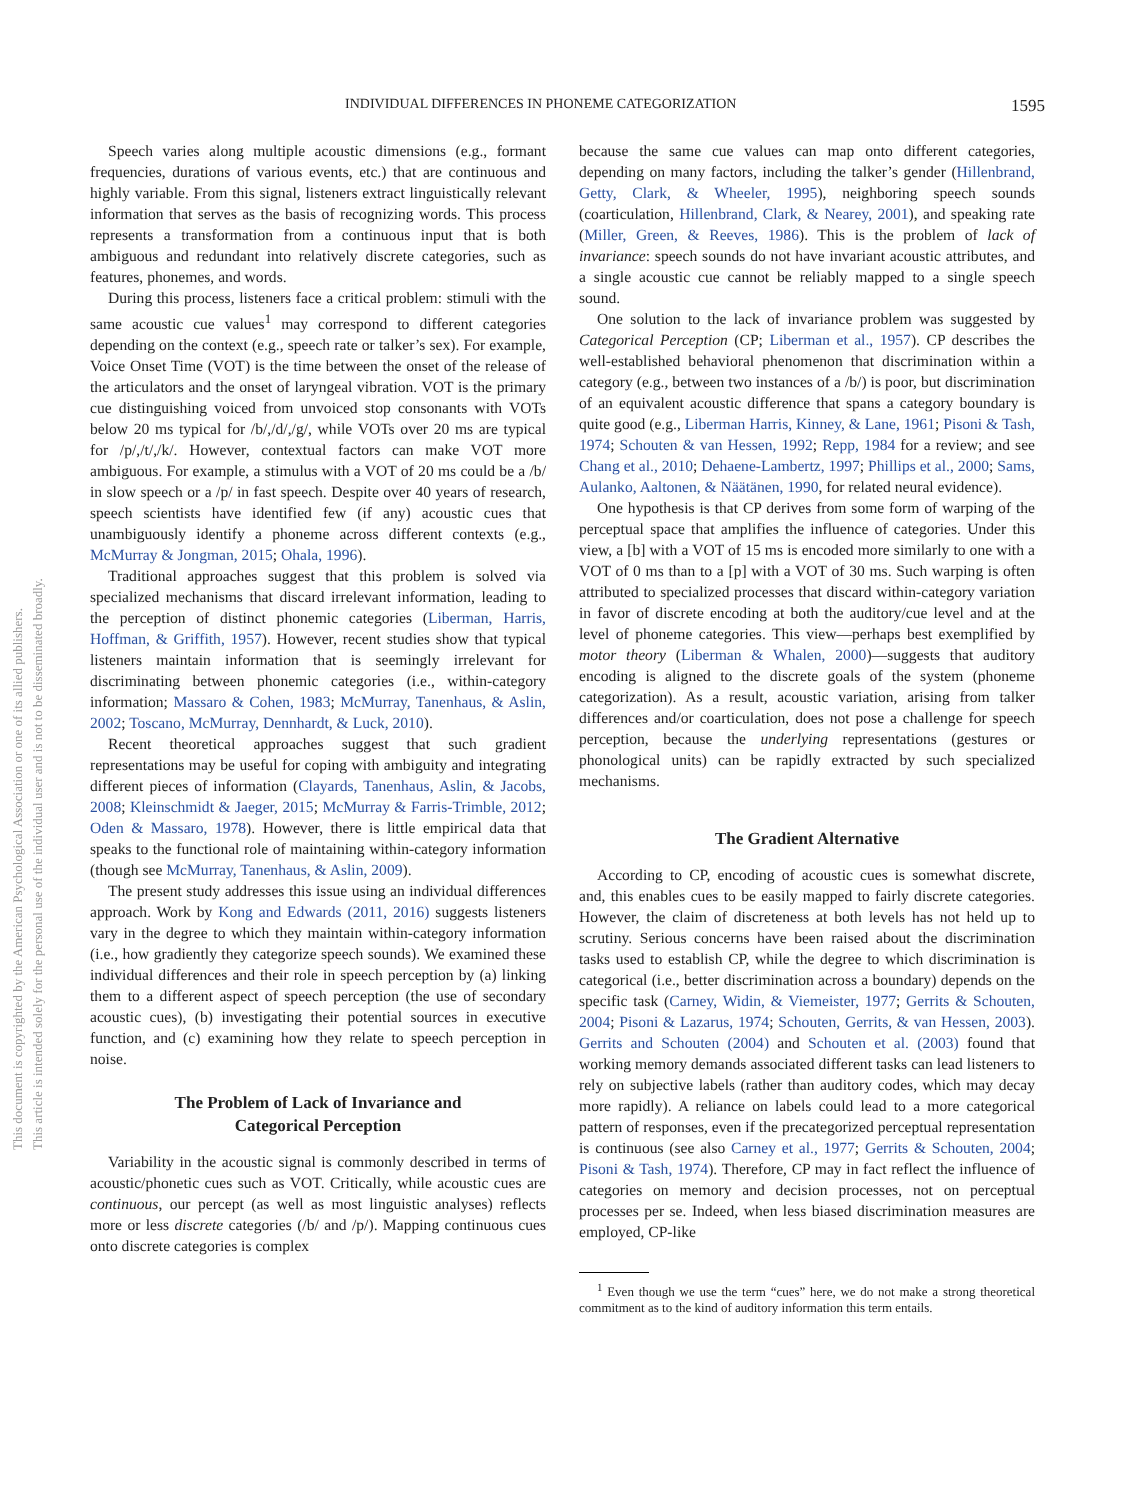This document is copyrighted by the American Psychological Association or one of its allied publishers.
This article is intended solely for the personal use of the individual user and is not to be disseminated broadly.
INDIVIDUAL DIFFERENCES IN PHONEME CATEGORIZATION 1595
Speech varies along multiple acoustic dimensions (e.g., formant frequencies, durations of various events, etc.) that are continuous and highly variable. From this signal, listeners extract linguistically relevant information that serves as the basis of recognizing words. This process represents a transformation from a continuous input that is both ambiguous and redundant into relatively discrete categories, such as features, phonemes, and words.
During this process, listeners face a critical problem: stimuli with the same acoustic cue values<sup>1</sup> may correspond to different categories depending on the context (e.g., speech rate or talker’s sex). For example, Voice Onset Time (VOT) is the time between the onset of the release of the articulators and the onset of laryngeal vibration. VOT is the primary cue distinguishing voiced from unvoiced stop consonants with VOTs below 20 ms typical for /b/,/d/,/g/, while VOTs over 20 ms are typical for /p/,/t/,/k/. However, contextual factors can make VOT more ambiguous. For example, a stimulus with a VOT of 20 ms could be a /b/ in slow speech or a /p/ in fast speech. Despite over 40 years of research, speech scientists have identified few (if any) acoustic cues that unambiguously identify a phoneme across different contexts (e.g., McMurray & Jongman, 2015; Ohala, 1996).
Traditional approaches suggest that this problem is solved via specialized mechanisms that discard irrelevant information, leading to the perception of distinct phonemic categories (Liberman, Harris, Hoffman, & Griffith, 1957). However, recent studies show that typical listeners maintain information that is seemingly irrelevant for discriminating between phonemic categories (i.e., within-category information; Massaro & Cohen, 1983; McMurray, Tanenhaus, & Aslin, 2002; Toscano, McMurray, Dennhardt, & Luck, 2010).
Recent theoretical approaches suggest that such gradient representations may be useful for coping with ambiguity and integrating different pieces of information (Clayards, Tanenhaus, Aslin, & Jacobs, 2008; Kleinschmidt & Jaeger, 2015; McMurray & Farris-Trimble, 2012; Oden & Massaro, 1978). However, there is little empirical data that speaks to the functional role of maintaining within-category information (though see McMurray, Tanenhaus, & Aslin, 2009).
The present study addresses this issue using an individual differences approach. Work by Kong and Edwards (2011, 2016) suggests listeners vary in the degree to which they maintain within-category information (i.e., how gradiently they categorize speech sounds). We examined these individual differences and their role in speech perception by (a) linking them to a different aspect of speech perception (the use of secondary acoustic cues), (b) investigating their potential sources in executive function, and (c) examining how they relate to speech perception in noise.
The Problem of Lack of Invariance and
Categorical Perception
Variability in the acoustic signal is commonly described in terms of acoustic/phonetic cues such as VOT. Critically, while acoustic cues are continuous, our percept (as well as most linguistic analyses) reflects more or less discrete categories (/b/ and /p/). Mapping continuous cues onto discrete categories is complex
because the same cue values can map onto different categories, depending on many factors, including the talker’s gender (Hillenbrand, Getty, Clark, & Wheeler, 1995), neighboring speech sounds (coarticulation, Hillenbrand, Clark, & Nearey, 2001), and speaking rate (Miller, Green, & Reeves, 1986). This is the problem of lack of invariance: speech sounds do not have invariant acoustic attributes, and a single acoustic cue cannot be reliably mapped to a single speech sound.
One solution to the lack of invariance problem was suggested by Categorical Perception (CP; Liberman et al., 1957). CP describes the well-established behavioral phenomenon that discrimination within a category (e.g., between two instances of a /b/) is poor, but discrimination of an equivalent acoustic difference that spans a category boundary is quite good (e.g., Liberman Harris, Kinney, & Lane, 1961; Pisoni & Tash, 1974; Schouten & van Hessen, 1992; Repp, 1984 for a review; and see Chang et al., 2010; Dehaene-Lambertz, 1997; Phillips et al., 2000; Sams, Aulanko, Aaltonen, & Näätänen, 1990, for related neural evidence).
One hypothesis is that CP derives from some form of warping of the perceptual space that amplifies the influence of categories. Under this view, a [b] with a VOT of 15 ms is encoded more similarly to one with a VOT of 0 ms than to a [p] with a VOT of 30 ms. Such warping is often attributed to specialized processes that discard within-category variation in favor of discrete encoding at both the auditory/cue level and at the level of phoneme categories. This view—perhaps best exemplified by motor theory (Liberman & Whalen, 2000)—suggests that auditory encoding is aligned to the discrete goals of the system (phoneme categorization). As a result, acoustic variation, arising from talker differences and/or coarticulation, does not pose a challenge for speech perception, because the underlying representations (gestures or phonological units) can be rapidly extracted by such specialized mechanisms.
The Gradient Alternative
According to CP, encoding of acoustic cues is somewhat discrete, and, this enables cues to be easily mapped to fairly discrete categories. However, the claim of discreteness at both levels has not held up to scrutiny. Serious concerns have been raised about the discrimination tasks used to establish CP, while the degree to which discrimination is categorical (i.e., better discrimination across a boundary) depends on the specific task (Carney, Widin, & Viemeister, 1977; Gerrits & Schouten, 2004; Pisoni & Lazarus, 1974; Schouten, Gerrits, & van Hessen, 2003). Gerrits and Schouten (2004) and Schouten et al. (2003) found that working memory demands associated different tasks can lead listeners to rely on subjective labels (rather than auditory codes, which may decay more rapidly). A reliance on labels could lead to a more categorical pattern of responses, even if the precategorized perceptual representation is continuous (see also Carney et al., 1977; Gerrits & Schouten, 2004; Pisoni & Tash, 1974). Therefore, CP may in fact reflect the influence of categories on memory and decision processes, not on perceptual processes per se. Indeed, when less biased discrimination measures are employed, CP-like
<sup>1</sup> Even though we use the term “cues” here, we do not make a strong theoretical commitment as to the kind of auditory information this term entails.